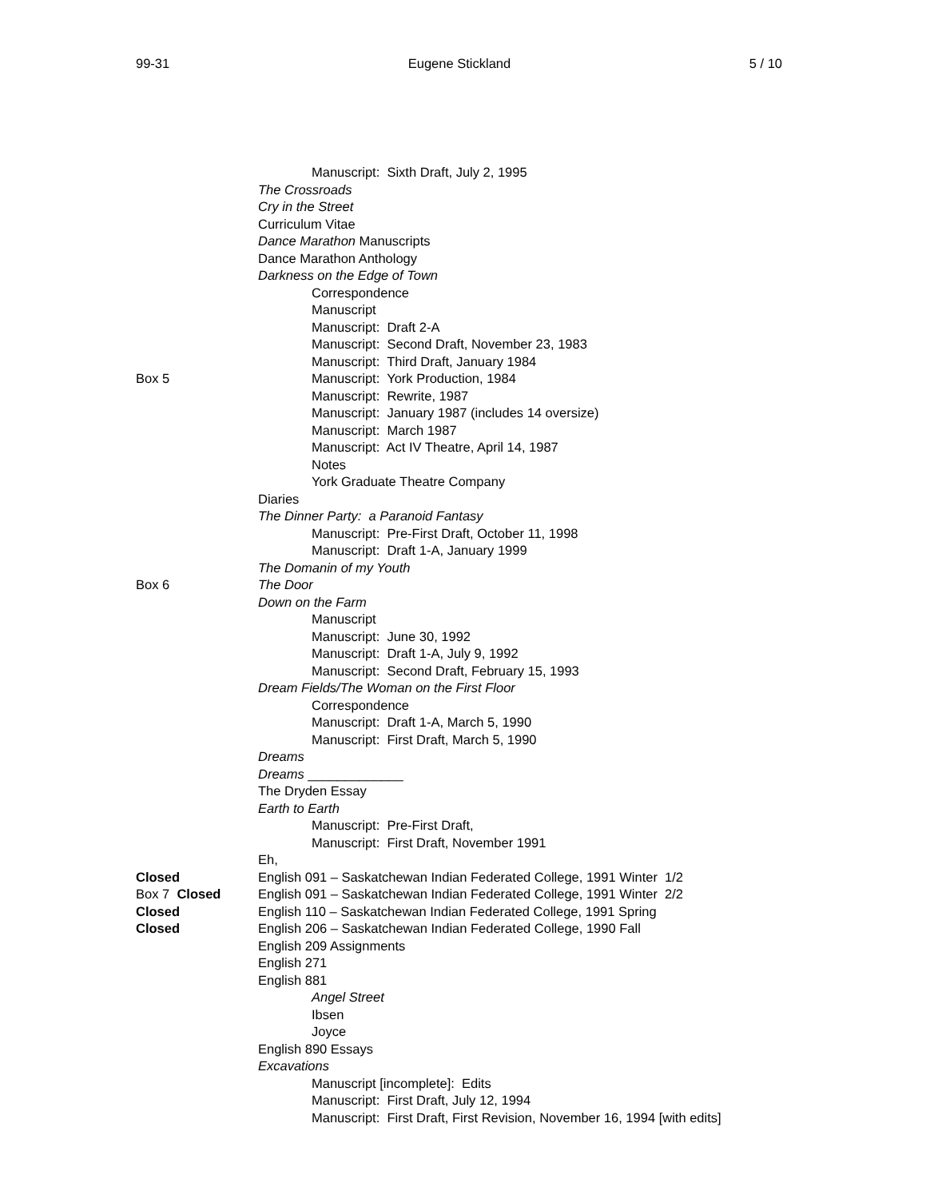99-31 Eugene Stickland 5 / 10
Manuscript: Sixth Draft, July 2, 1995
The Crossroads
Cry in the Street
Curriculum Vitae
Dance Marathon Manuscripts
Dance Marathon Anthology
Darkness on the Edge of Town
Correspondence
Manuscript
Manuscript: Draft 2-A
Manuscript: Second Draft, November 23, 1983
Manuscript: Third Draft, January 1984
Box 5 Manuscript: York Production, 1984
Manuscript: Rewrite, 1987
Manuscript: January 1987 (includes 14 oversize)
Manuscript: March 1987
Manuscript: Act IV Theatre, April 14, 1987
Notes
York Graduate Theatre Company
Diaries
The Dinner Party: a Paranoid Fantasy
Manuscript: Pre-First Draft, October 11, 1998
Manuscript: Draft 1-A, January 1999
The Domanin of my Youth
Box 6 The Door
Down on the Farm
Manuscript
Manuscript: June 30, 1992
Manuscript: Draft 1-A, July 9, 1992
Manuscript: Second Draft, February 15, 1993
Dream Fields/The Woman on the First Floor
Correspondence
Manuscript: Draft 1-A, March 5, 1990
Manuscript: First Draft, March 5, 1990
Dreams
Dreams _____________
The Dryden Essay
Earth to Earth
Manuscript: Pre-First Draft,
Manuscript: First Draft, November 1991
Eh,
Closed English 091 – Saskatchewan Indian Federated College, 1991 Winter 1/2
Box 7 Closed English 091 – Saskatchewan Indian Federated College, 1991 Winter 2/2
Closed English 110 – Saskatchewan Indian Federated College, 1991 Spring
Closed English 206 – Saskatchewan Indian Federated College, 1990 Fall
English 209 Assignments
English 271
English 881
Angel Street
Ibsen
Joyce
English 890 Essays
Excavations
Manuscript [incomplete]: Edits
Manuscript: First Draft, July 12, 1994
Manuscript: First Draft, First Revision, November 16, 1994 [with edits]